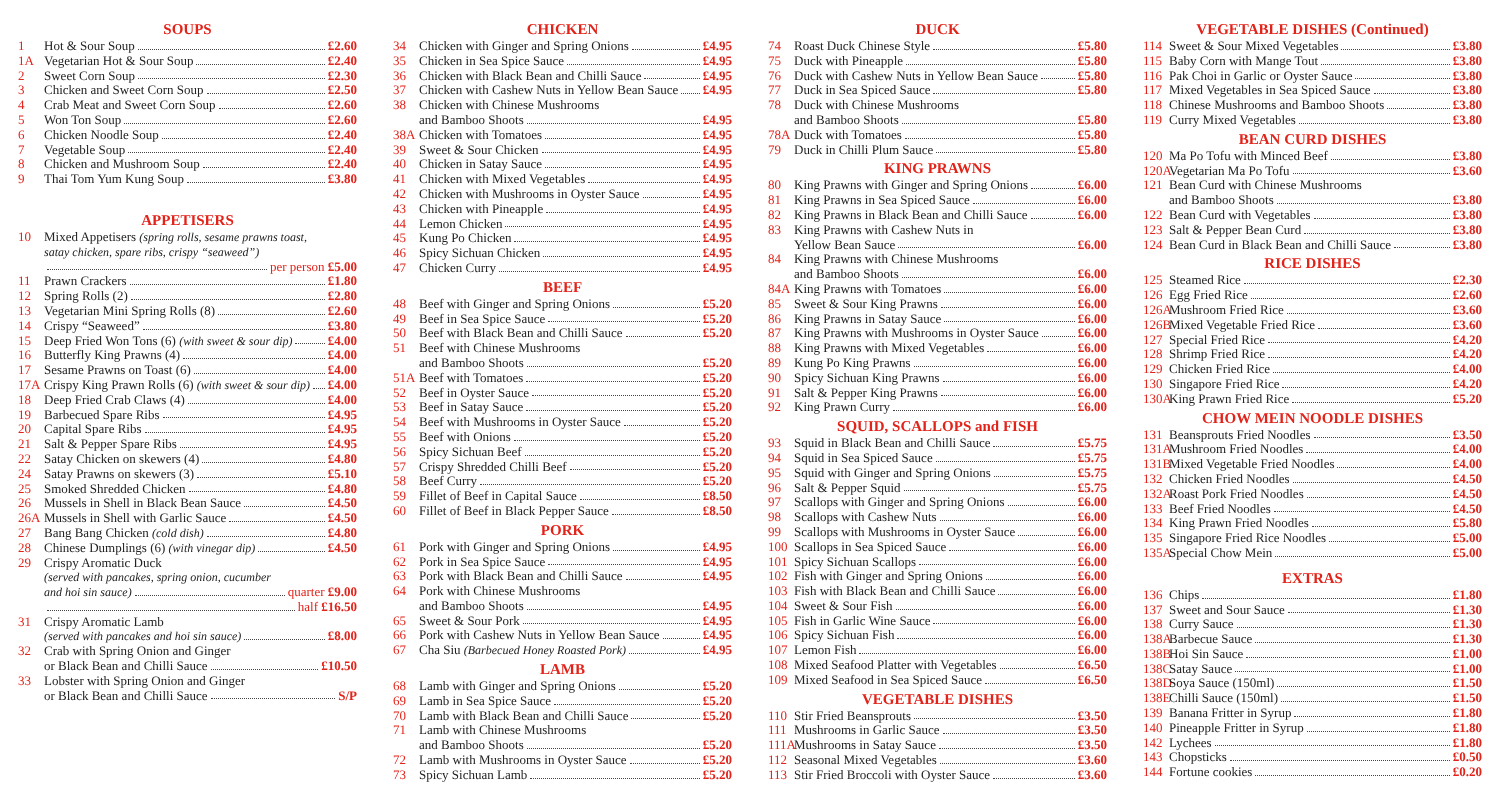SOUPS
1 Hot & Sour Soup £2.60
1A Vegetarian Hot & Sour Soup £2.40
2 Sweet Corn Soup £2.30
3 Chicken and Sweet Corn Soup £2.50
4 Crab Meat and Sweet Corn Soup £2.60
5 Won Ton Soup £2.60
6 Chicken Noodle Soup £2.40
7 Vegetable Soup £2.40
8 Chicken and Mushroom Soup £2.40
9 Thai Tom Yum Kung Soup £3.80
APPETISERS
10 Mixed Appetisers (spring rolls, sesame prawns toast,
satay chicken, spare ribs, crispy “seaweed”)
per person £5.00
11 Prawn Crackers £1.80
12 Spring Rolls (2) £2.80
13 Vegetarian Mini Spring Rolls (8) £2.60
14 Crispy “Seaweed” £3.80
15 Deep Fried Won Tons (6) (with sweet & sour dip) £4.00
16 Butterfly King Prawns (4) £4.00
17 Sesame Prawns on Toast (6) £4.00
17A Crispy King Prawn Rolls (6) (with sweet & sour dip) £4.00
18 Deep Fried Crab Claws (4) £4.00
19 Barbecued Spare Ribs £4.95
20 Capital Spare Ribs £4.95
21 Salt & Pepper Spare Ribs £4.95
22 Satay Chicken on skewers (4) £4.80
24 Satay Prawns on skewers (3) £5.10
25 Smoked Shredded Chicken £4.80
26 Mussels in Shell in Black Bean Sauce £4.50
26A Mussels in Shell with Garlic Sauce £4.50
27 Bang Bang Chicken (cold dish) £4.80
28 Chinese Dumplings (6) (with vinegar dip) £4.50
29 Crispy Aromatic Duck
(served with pancakes, spring onion, cucumber
and hoi sin sauce) quarter £9.00
half £16.50
31 Crispy Aromatic Lamb
(served with pancakes and hoi sin sauce) £8.00
32 Crab with Spring Onion and Ginger
or Black Bean and Chilli Sauce £10.50
33 Lobster with Spring Onion and Ginger
or Black Bean and Chilli Sauce S/P
CHICKEN
34 Chicken with Ginger and Spring Onions £4.95
35 Chicken in Sea Spice Sauce £4.95
36 Chicken with Black Bean and Chilli Sauce £4.95
37 Chicken with Cashew Nuts in Yellow Bean Sauce £4.95
38 Chicken with Chinese Mushrooms
and Bamboo Shoots £4.95
38A Chicken with Tomatoes £4.95
39 Sweet & Sour Chicken £4.95
40 Chicken in Satay Sauce £4.95
41 Chicken with Mixed Vegetables £4.95
42 Chicken with Mushrooms in Oyster Sauce £4.95
43 Chicken with Pineapple £4.95
44 Lemon Chicken £4.95
45 Kung Po Chicken £4.95
46 Spicy Sichuan Chicken £4.95
47 Chicken Curry £4.95
BEEF
48 Beef with Ginger and Spring Onions £5.20
49 Beef in Sea Spice Sauce £5.20
50 Beef with Black Bean and Chilli Sauce £5.20
51 Beef with Chinese Mushrooms
and Bamboo Shoots £5.20
51A Beef with Tomatoes £5.20
52 Beef in Oyster Sauce £5.20
53 Beef in Satay Sauce £5.20
54 Beef with Mushrooms in Oyster Sauce £5.20
55 Beef with Onions £5.20
56 Spicy Sichuan Beef £5.20
57 Crispy Shredded Chilli Beef £5.20
58 Beef Curry £5.20
59 Fillet of Beef in Capital Sauce £8.50
60 Fillet of Beef in Black Pepper Sauce £8.50
PORK
61 Pork with Ginger and Spring Onions £4.95
62 Pork in Sea Spice Sauce £4.95
63 Pork with Black Bean and Chilli Sauce £4.95
64 Pork with Chinese Mushrooms
and Bamboo Shoots £4.95
65 Sweet & Sour Pork £4.95
66 Pork with Cashew Nuts in Yellow Bean Sauce £4.95
67 Cha Siu (Barbecued Honey Roasted Pork) £4.95
LAMB
68 Lamb with Ginger and Spring Onions £5.20
69 Lamb in Sea Spice Sauce £5.20
70 Lamb with Black Bean and Chilli Sauce £5.20
71 Lamb with Chinese Mushrooms
and Bamboo Shoots £5.20
72 Lamb with Mushrooms in Oyster Sauce £5.20
73 Spicy Sichuan Lamb £5.20
DUCK
74 Roast Duck Chinese Style £5.80
75 Duck with Pineapple £5.80
76 Duck with Cashew Nuts in Yellow Bean Sauce £5.80
77 Duck in Sea Spiced Sauce £5.80
78 Duck with Chinese Mushrooms
and Bamboo Shoots £5.80
78A Duck with Tomatoes £5.80
79 Duck in Chilli Plum Sauce £5.80
KING PRAWNS
80 King Prawns with Ginger and Spring Onions £6.00
81 King Prawns in Sea Spiced Sauce £6.00
82 King Prawns in Black Bean and Chilli Sauce £6.00
83 King Prawns with Cashew Nuts in
Yellow Bean Sauce £6.00
84 King Prawns with Chinese Mushrooms
and Bamboo Shoots £6.00
84A King Prawns with Tomatoes £6.00
85 Sweet & Sour King Prawns £6.00
86 King Prawns in Satay Sauce £6.00
87 King Prawns with Mushrooms in Oyster Sauce £6.00
88 King Prawns with Mixed Vegetables £6.00
89 Kung Po King Prawns £6.00
90 Spicy Sichuan King Prawns £6.00
91 Salt & Pepper King Prawns £6.00
92 King Prawn Curry £6.00
SQUID, SCALLOPS and FISH
93 Squid in Black Bean and Chilli Sauce £5.75
94 Squid in Sea Spiced Sauce £5.75
95 Squid with Ginger and Spring Onions £5.75
96 Salt & Pepper Squid £5.75
97 Scallops with Ginger and Spring Onions £6.00
98 Scallops with Cashew Nuts £6.00
99 Scallops with Mushrooms in Oyster Sauce £6.00
100 Scallops in Sea Spiced Sauce £6.00
101 Spicy Sichuan Scallops £6.00
102 Fish with Ginger and Spring Onions £6.00
103 Fish with Black Bean and Chilli Sauce £6.00
104 Sweet & Sour Fish £6.00
105 Fish in Garlic Wine Sauce £6.00
106 Spicy Sichuan Fish £6.00
107 Lemon Fish £6.00
108 Mixed Seafood Platter with Vegetables £6.50
109 Mixed Seafood in Sea Spiced Sauce £6.50
VEGETABLE DISHES
110 Stir Fried Beansprouts £3.50
111 Mushrooms in Garlic Sauce £3.50
111A Mushrooms in Satay Sauce £3.50
112 Seasonal Mixed Vegetables £3.60
113 Stir Fried Broccoli with Oyster Sauce £3.60
VEGETABLE DISHES (Continued)
114 Sweet & Sour Mixed Vegetables £3.80
115 Baby Corn with Mange Tout £3.80
116 Pak Choi in Garlic or Oyster Sauce £3.80
117 Mixed Vegetables in Sea Spiced Sauce £3.80
118 Chinese Mushrooms and Bamboo Shoots £3.80
119 Curry Mixed Vegetables £3.80
BEAN CURD DISHES
120 Ma Po Tofu with Minced Beef £3.80
120A Vegetarian Ma Po Tofu £3.60
121 Bean Curd with Chinese Mushrooms
and Bamboo Shoots £3.80
122 Bean Curd with Vegetables £3.80
123 Salt & Pepper Bean Curd £3.80
124 Bean Curd in Black Bean and Chilli Sauce £3.80
RICE DISHES
125 Steamed Rice £2.30
126 Egg Fried Rice £2.60
126A Mushroom Fried Rice £3.60
126B Mixed Vegetable Fried Rice £3.60
127 Special Fried Rice £4.20
128 Shrimp Fried Rice £4.20
129 Chicken Fried Rice £4.00
130 Singapore Fried Rice £4.20
130A King Prawn Fried Rice £5.20
CHOW MEIN NOODLE DISHES
131 Beansprouts Fried Noodles £3.50
131A Mushroom Fried Noodles £4.00
131B Mixed Vegetable Fried Noodles £4.00
132 Chicken Fried Noodles £4.50
132A Roast Pork Fried Noodles £4.50
133 Beef Fried Noodles £4.50
134 King Prawn Fried Noodles £5.80
135 Singapore Fried Rice Noodles £5.00
135A Special Chow Mein £5.00
EXTRAS
136 Chips £1.80
137 Sweet and Sour Sauce £1.30
138 Curry Sauce £1.30
138A Barbecue Sauce £1.30
138B Hoi Sin Sauce £1.00
138C Satay Sauce £1.00
138D Soya Sauce (150ml) £1.50
138E Chilli Sauce (150ml) £1.50
139 Banana Fritter in Syrup £1.80
140 Pineapple Fritter in Syrup £1.80
142 Lychees £1.80
143 Chopsticks £0.50
144 Fortune cookies £0.20